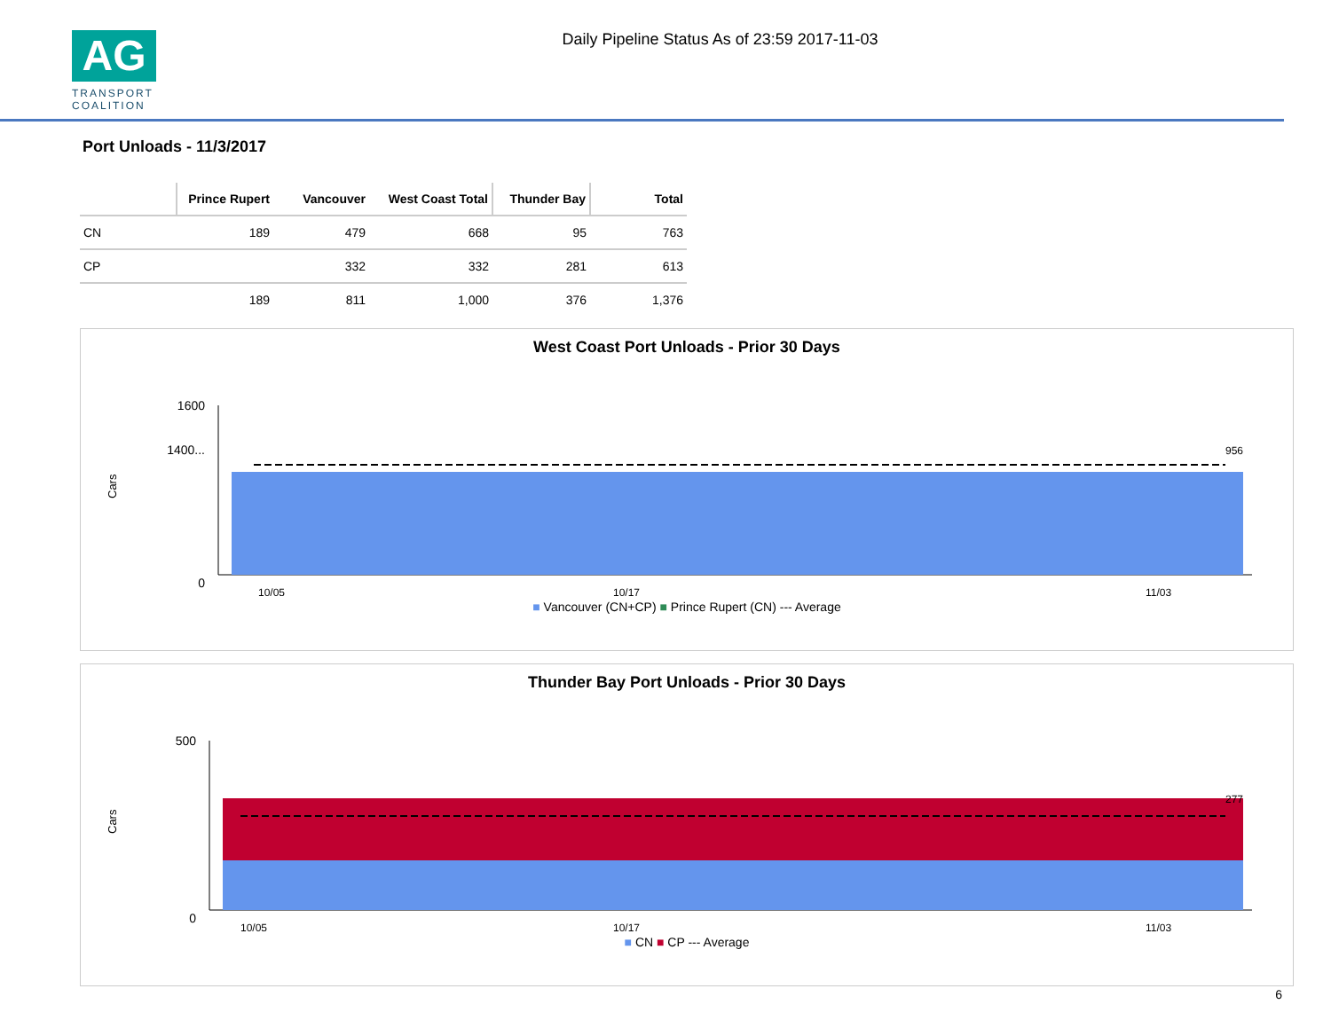AG
TRANSPORT
COALITION
Daily Pipeline Status As of 23:59 2017-11-03
Port Unloads - 11/3/2017
| | Prince Rupert | Vancouver | West Coast Total | Thunder Bay | Total |
| --- | --- | --- | --- | --- | --- |
| CN | 189 | 479 | 668 | 95 | 763 |
| CP | | 332 | 332 | 281 | 613 |
| | 189 | 811 | 1,000 | 376 | 1,376 |
West Coast Port Unloads - Prior 30 Days
Cars
1600
1400...
0
956
10/05
10/17
11/03
■ Vancouver (CN+CP) ■ Prince Rupert (CN) --- Average
Thunder Bay Port Unloads - Prior 30 Days
Cars
500
0
277
10/05
10/17
11/03
■ CN ■ CP --- Average
6